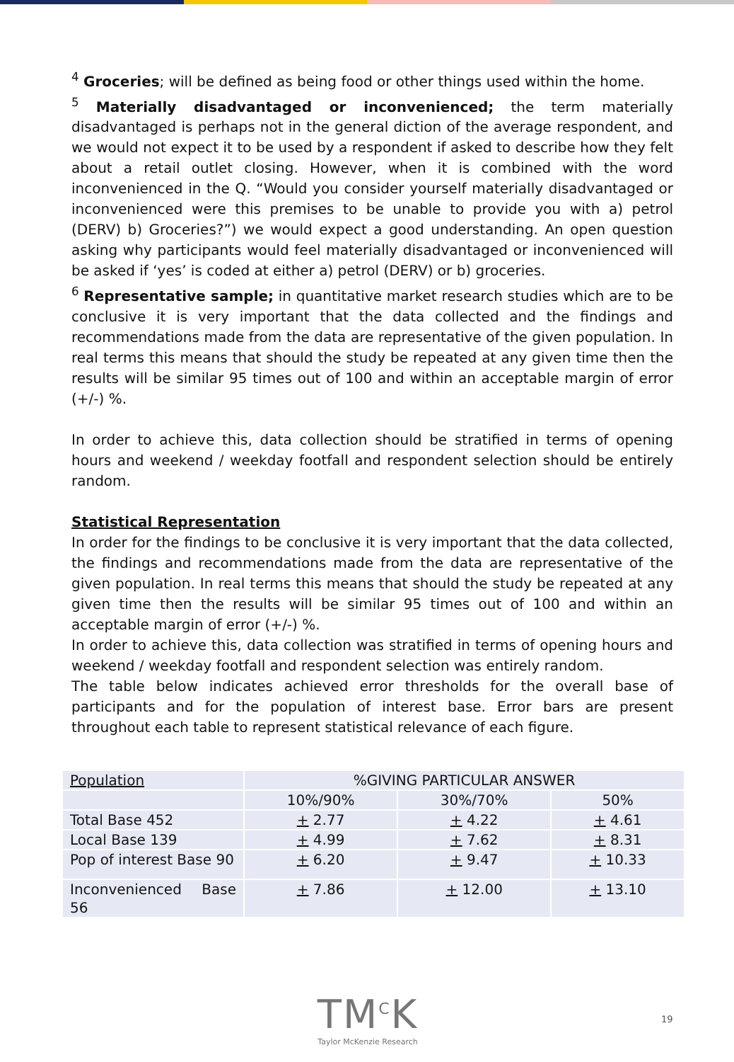<sup>4</sup> Groceries; will be defined as being food or other things used within the home.
<sup>5</sup> Materially disadvantaged or inconvenienced; the term materially disadvantaged is perhaps not in the general diction of the average respondent, and we would not expect it to be used by a respondent if asked to describe how they felt about a retail outlet closing. However, when it is combined with the word inconvenienced in the Q. “Would you consider yourself materially disadvantaged or inconvenienced were this premises to be unable to provide you with a) petrol (DERV) b) Groceries?”) we would expect a good understanding. An open question asking why participants would feel materially disadvantaged or inconvenienced will be asked if ‘yes’ is coded at either a) petrol (DERV) or b) groceries.
<sup>6</sup> Representative sample; in quantitative market research studies which are to be conclusive it is very important that the data collected and the findings and recommendations made from the data are representative of the given population. In real terms this means that should the study be repeated at any given time then the results will be similar 95 times out of 100 and within an acceptable margin of error (+/-) %.
In order to achieve this, data collection should be stratified in terms of opening hours and weekend / weekday footfall and respondent selection should be entirely random.
Statistical Representation
In order for the findings to be conclusive it is very important that the data collected, the findings and recommendations made from the data are representative of the given population. In real terms this means that should the study be repeated at any given time then the results will be similar 95 times out of 100 and within an acceptable margin of error (+/-) %.
In order to achieve this, data collection was stratified in terms of opening hours and weekend / weekday footfall and respondent selection was entirely random.
The table below indicates achieved error thresholds for the overall base of participants and for the population of interest base. Error bars are present throughout each table to represent statistical relevance of each figure.
| Population | %GIVING PARTICULAR ANSWER | | |
| | 10%/90% | 30%/70% | 50% |
| Total Base 452 | + 2.77 | + 4.22 | + 4.61 |
| Local Base 139 | + 4.99 | + 7.62 | + 8.31 |
| Pop of interest Base 90 | + 6.20 | + 9.47 | + 10.33 |
| Inconvenienced Base 56 | + 7.86 | + 12.00 | + 13.10 |
TM<sup>C</sup>K
Taylor McKenzie Research
19